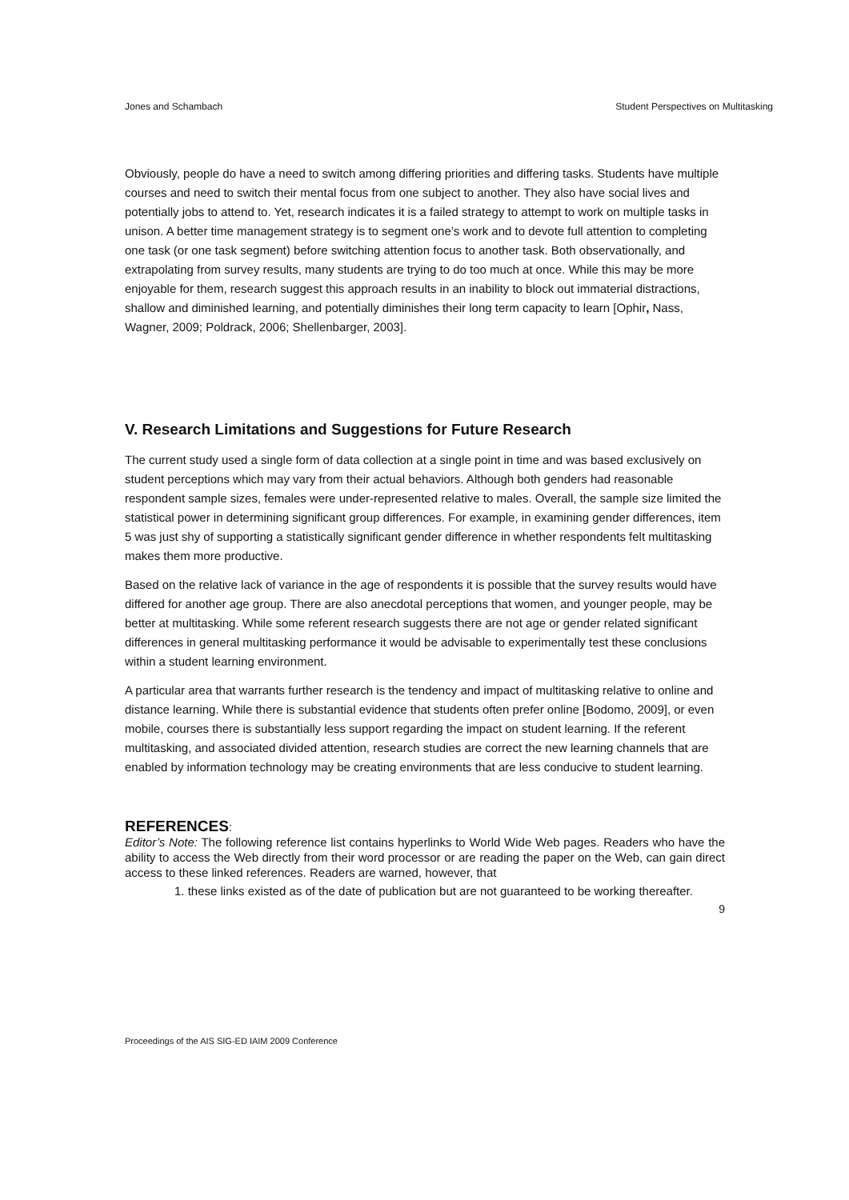Jones and Schambach Student Perspectives on Multitasking
Obviously, people do have a need to switch among differing priorities and differing tasks. Students have multiple courses and need to switch their mental focus from one subject to another. They also have social lives and potentially jobs to attend to. Yet, research indicates it is a failed strategy to attempt to work on multiple tasks in unison. A better time management strategy is to segment one’s work and to devote full attention to completing one task (or one task segment) before switching attention focus to another task. Both observationally, and extrapolating from survey results, many students are trying to do too much at once. While this may be more enjoyable for them, research suggest this approach results in an inability to block out immaterial distractions, shallow and diminished learning, and potentially diminishes their long term capacity to learn [Ophir, Nass, Wagner, 2009; Poldrack, 2006; Shellenbarger, 2003].
V. Research Limitations and Suggestions for Future Research
The current study used a single form of data collection at a single point in time and was based exclusively on student perceptions which may vary from their actual behaviors. Although both genders had reasonable respondent sample sizes, females were under-represented relative to males. Overall, the sample size limited the statistical power in determining significant group differences. For example, in examining gender differences, item 5 was just shy of supporting a statistically significant gender difference in whether respondents felt multitasking makes them more productive.
Based on the relative lack of variance in the age of respondents it is possible that the survey results would have differed for another age group. There are also anecdotal perceptions that women, and younger people, may be better at multitasking. While some referent research suggests there are not age or gender related significant differences in general multitasking performance it would be advisable to experimentally test these conclusions within a student learning environment.
A particular area that warrants further research is the tendency and impact of multitasking relative to online and distance learning. While there is substantial evidence that students often prefer online [Bodomo, 2009], or even mobile, courses there is substantially less support regarding the impact on student learning. If the referent multitasking, and associated divided attention, research studies are correct the new learning channels that are enabled by information technology may be creating environments that are less conducive to student learning.
REFERENCES:
Editor’s Note: The following reference list contains hyperlinks to World Wide Web pages. Readers who have the ability to access the Web directly from their word processor or are reading the paper on the Web, can gain direct access to these linked references. Readers are warned, however, that
1. these links existed as of the date of publication but are not guaranteed to be working thereafter.
9
Proceedings of the AIS SIG-ED IAIM 2009 Conference